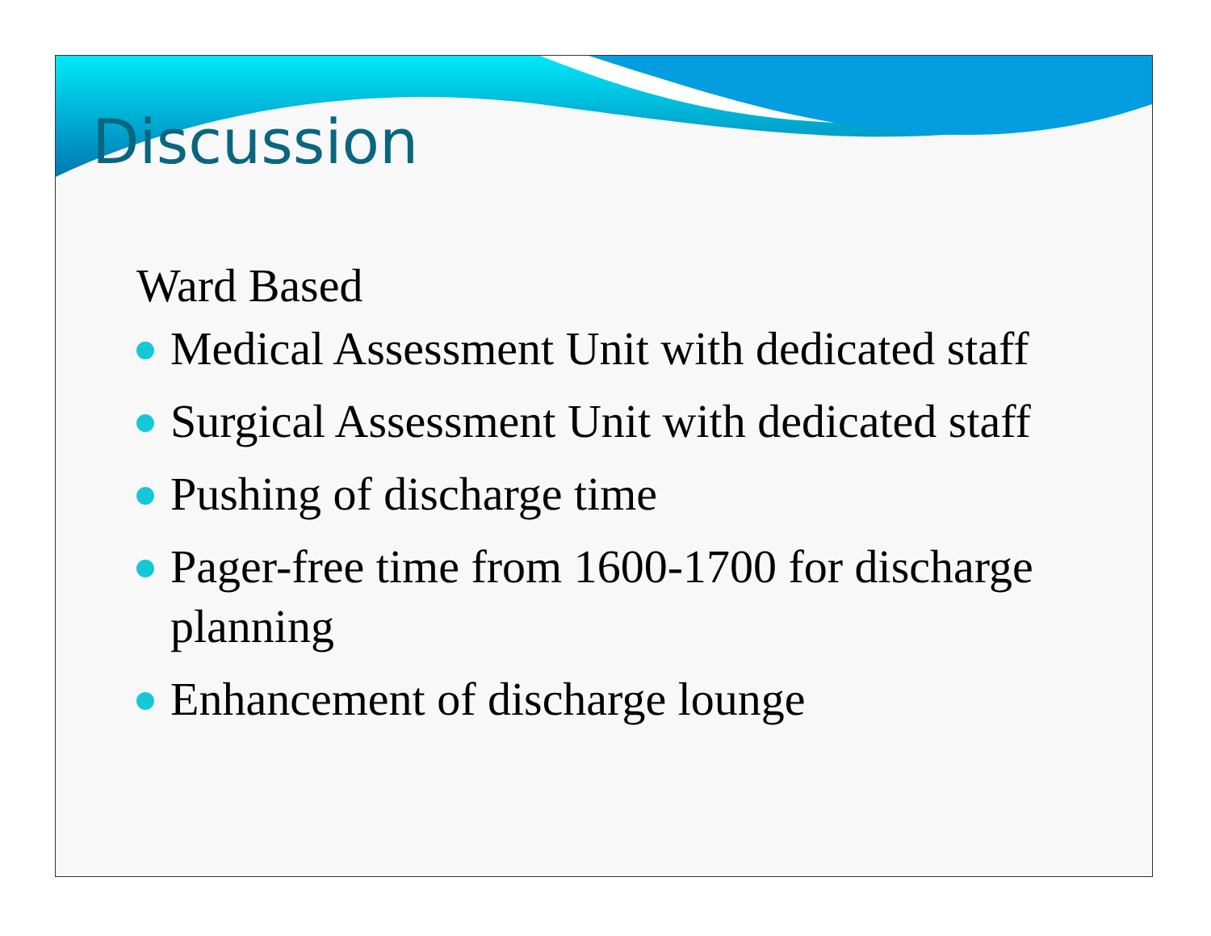Discussion
Ward Based
Medical Assessment Unit with dedicated staff
Surgical Assessment Unit with dedicated staff
Pushing of discharge time
Pager-free time from 1600-1700 for discharge planning
Enhancement of discharge lounge